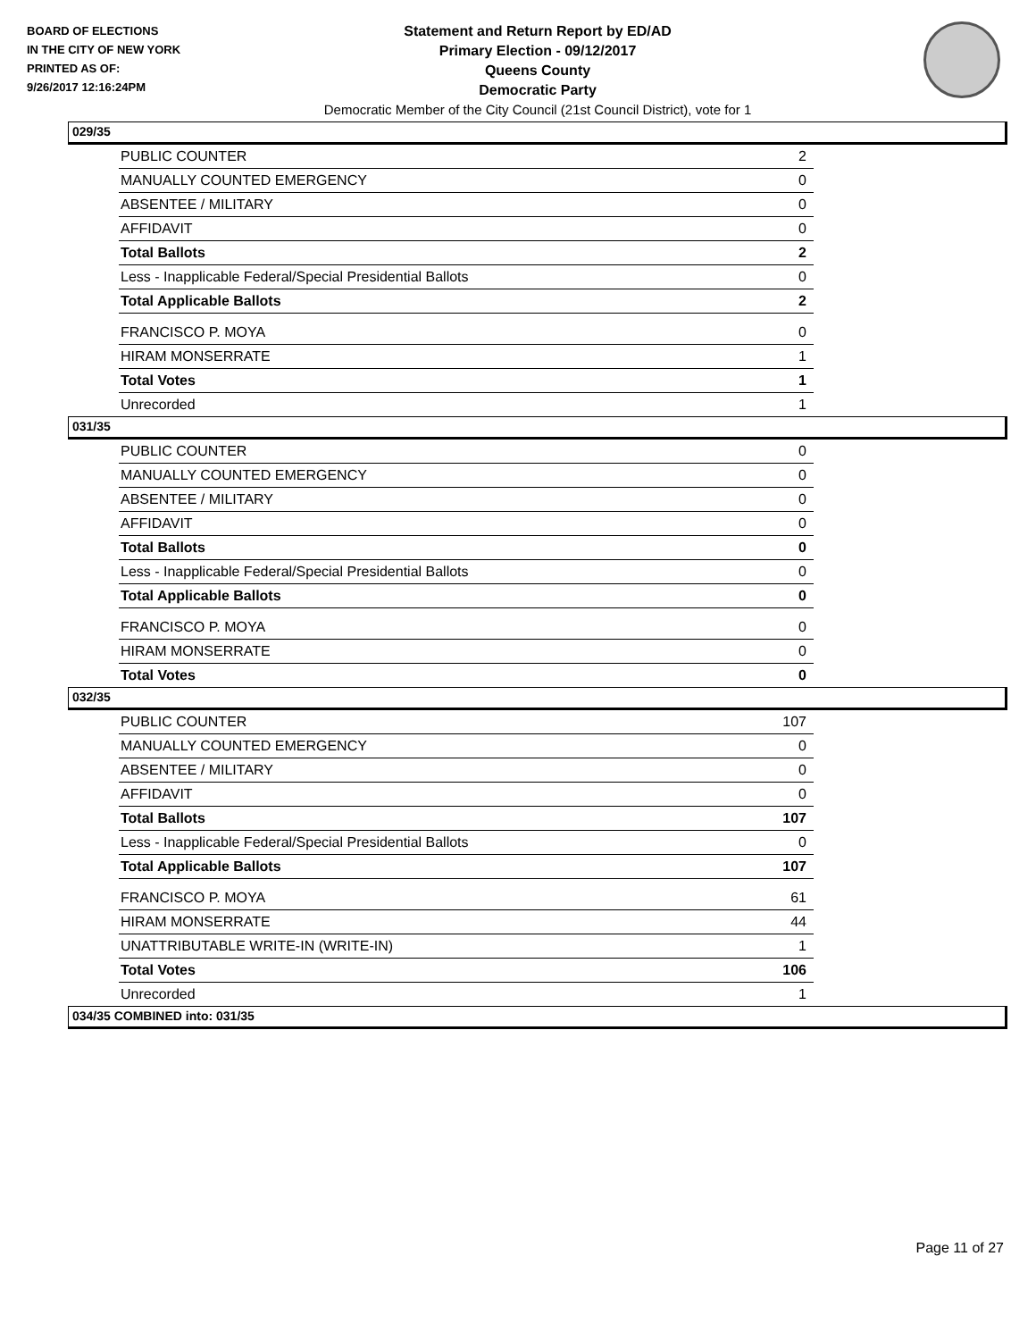BOARD OF ELECTIONS
IN THE CITY OF NEW YORK
PRINTED AS OF:
9/26/2017 12:16:24PM
Statement and Return Report by ED/AD
Primary Election - 09/12/2017
Queens County
Democratic Party
Democratic Member of the City Council (21st Council District), vote for 1
029/35
| PUBLIC COUNTER | 2 |
| MANUALLY COUNTED EMERGENCY | 0 |
| ABSENTEE / MILITARY | 0 |
| AFFIDAVIT | 0 |
| Total Ballots | 2 |
| Less - Inapplicable Federal/Special Presidential Ballots | 0 |
| Total Applicable Ballots | 2 |
| FRANCISCO P. MOYA | 0 |
| HIRAM MONSERRATE | 1 |
| Total Votes | 1 |
| Unrecorded | 1 |
031/35
| PUBLIC COUNTER | 0 |
| MANUALLY COUNTED EMERGENCY | 0 |
| ABSENTEE / MILITARY | 0 |
| AFFIDAVIT | 0 |
| Total Ballots | 0 |
| Less - Inapplicable Federal/Special Presidential Ballots | 0 |
| Total Applicable Ballots | 0 |
| FRANCISCO P. MOYA | 0 |
| HIRAM MONSERRATE | 0 |
| Total Votes | 0 |
032/35
| PUBLIC COUNTER | 107 |
| MANUALLY COUNTED EMERGENCY | 0 |
| ABSENTEE / MILITARY | 0 |
| AFFIDAVIT | 0 |
| Total Ballots | 107 |
| Less - Inapplicable Federal/Special Presidential Ballots | 0 |
| Total Applicable Ballots | 107 |
| FRANCISCO P. MOYA | 61 |
| HIRAM MONSERRATE | 44 |
| UNATTRIBUTABLE WRITE-IN (WRITE-IN) | 1 |
| Total Votes | 106 |
| Unrecorded | 1 |
034/35 COMBINED into: 031/35
Page 11 of 27